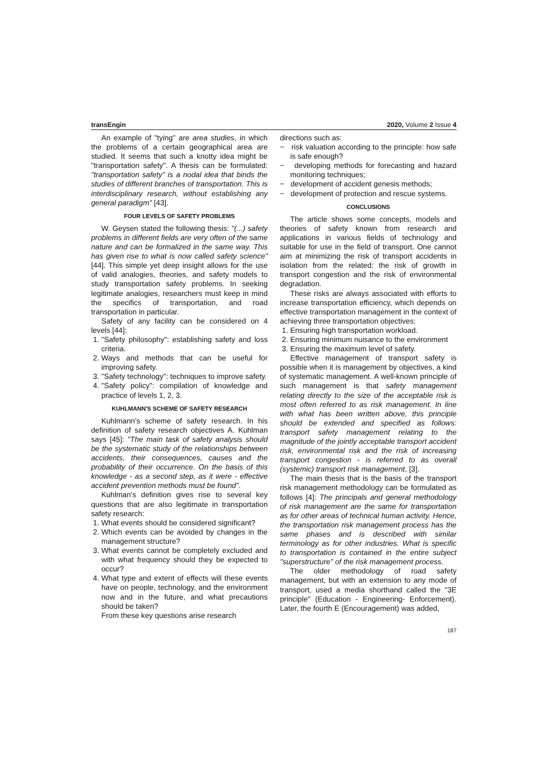transEngin 2020, Volume 2 Issue 4
An example of "tying" are area studies, in which the problems of a certain geographical area are studied. It seems that such a knotty idea might be "transportation safety". A thesis can be formulated: "transportation safety" is a nodal idea that binds the studies of different branches of transportation. This is interdisciplinary research, without establishing any general paradigm" [43].
FOUR LEVELS OF SAFETY PROBLEMS
W. Geysen stated the following thesis: "(...) safety problems in different fields are very often of the same nature and can be formalized in the same way. This has given rise to what is now called safety science" [44]. This simple yet deep insight allows for the use of valid analogies, theories, and safety models to study transportation safety problems. In seeking legitimate analogies, researchers must keep in mind the specifics of transportation, and road transportation in particular.
Safety of any facility can be considered on 4 levels [44]:
1. "Safety philosophy": establishing safety and loss criteria.
2. Ways and methods that can be useful for improving safety.
3. "Safety technology": techniques to improve safety.
4. "Safety policy": compilation of knowledge and practice of levels 1, 2, 3.
KUHLMANN'S SCHEME OF SAFETY RESEARCH
Kuhlmann's scheme of safety research. In his definition of safety research objectives A. Kuhlman says [45]: "The main task of safety analysis should be the systematic study of the relationships between accidents, their consequences, causes and the probability of their occurrence. On the basis of this knowledge - as a second step, as it were - effective accident prevention methods must be found".
Kuhlman's definition gives rise to several key questions that are also legitimate in transportation safety research:
1. What events should be considered significant?
2. Which events can be avoided by changes in the management structure?
3. What events cannot be completely excluded and with what frequency should they be expected to occur?
4. What type and extent of effects will these events have on people, technology, and the environment now and in the future, and what precautions should be taken?
From these key questions arise research
directions such as:
− risk valuation according to the principle: how safe is safe enough?
− developing methods for forecasting and hazard monitoring techniques;
− development of accident genesis methods;
− development of protection and rescue systems.
CONCLUSIONS
The article shows some concepts, models and theories of safety known from research and applications in various fields of technology and suitable for use in the field of transport. One cannot aim at minimizing the risk of transport accidents in isolation from the related: the risk of growth in transport congestion and the risk of environmental degradation.
These risks are always associated with efforts to increase transportation efficiency, which depends on effective transportation management in the context of achieving three transportation objectives:
1. Ensuring high transportation workload.
2. Ensuring minimum nuisance to the environment
3. Ensuring the maximum level of safety.
Effective management of transport safety is possible when it is management by objectives, a kind of systematic management. A well-known principle of such management is that safety management relating directly to the size of the acceptable risk is most often referred to as risk management. In line with what has been written above, this principle should be extended and specified as follows: transport safety management relating to the magnitude of the jointly acceptable transport accident risk, environmental risk and the risk of increasing transport congestion - is referred to as overall (systemic) transport risk management, [3].
The main thesis that is the basis of the transport risk management methodology can be formulated as follows [4]: The principals and general methodology of risk management are the same for transportation as for other areas of technical human activity. Hence, the transportation risk management process has the same phases and is described with similar terminology as for other industries. What is specific to transportation is contained in the entire subject "superstructure" of the risk management process.
The older methodology of road safety management, but with an extension to any mode of transport, used a media shorthand called the "3E principle" (Education - Engineering- Enforcement). Later, the fourth E (Encouragement) was added,
187